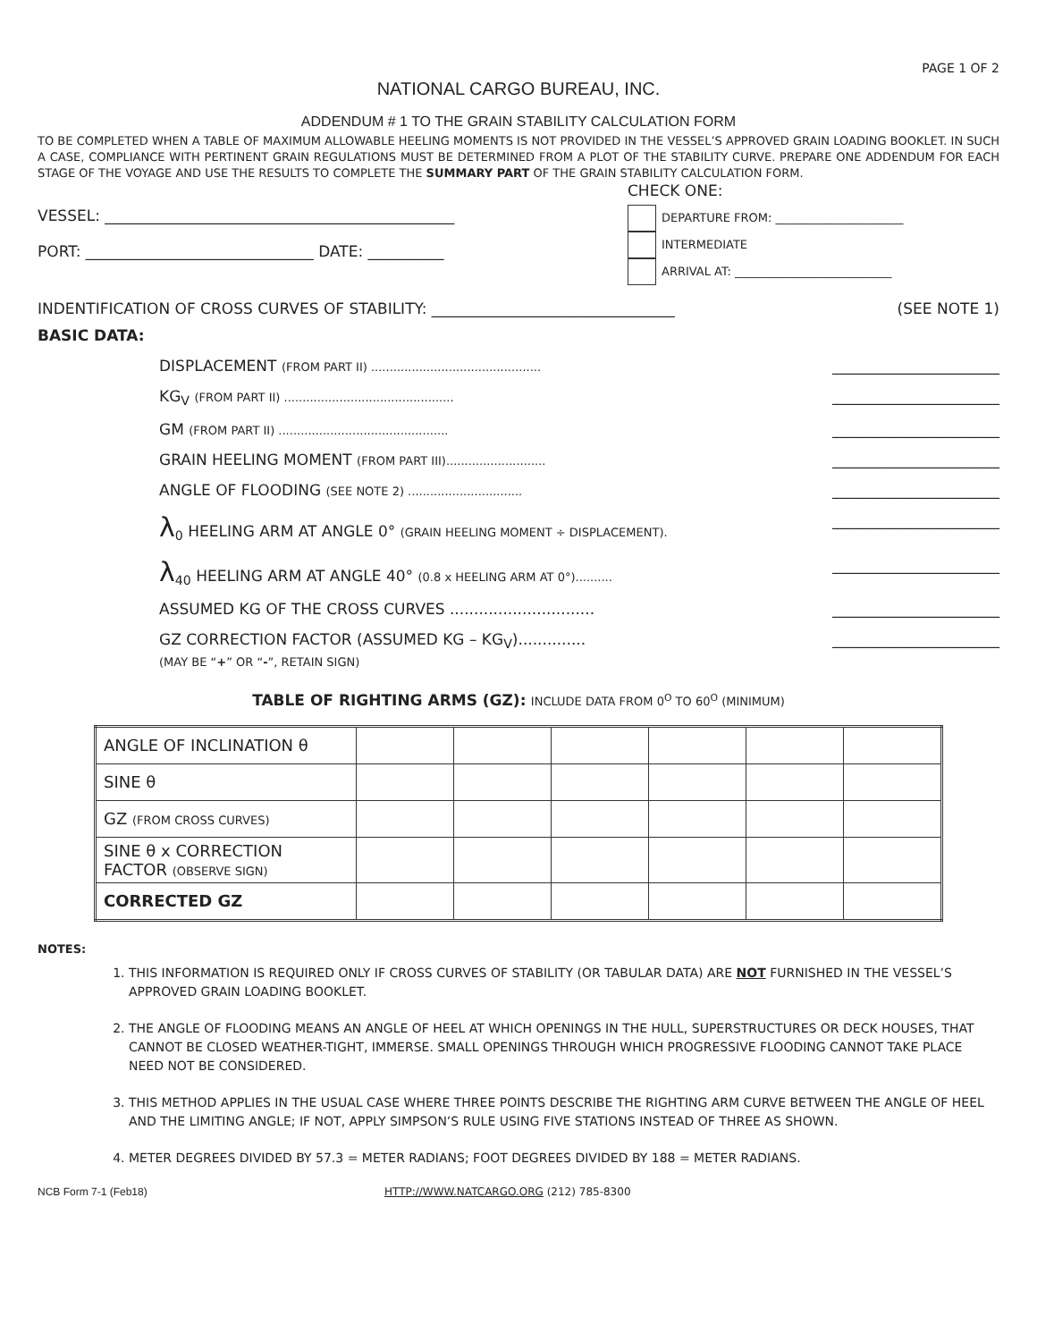PAGE 1 OF 2
NATIONAL CARGO BUREAU, INC.
ADDENDUM # 1 TO THE GRAIN STABILITY CALCULATION FORM
TO BE COMPLETED WHEN A TABLE OF MAXIMUM ALLOWABLE HEELING MOMENTS IS NOT PROVIDED IN THE VESSEL’S APPROVED GRAIN LOADING BOOKLET. IN SUCH A CASE, COMPLIANCE WITH PERTINENT GRAIN REGULATIONS MUST BE DETERMINED FROM A PLOT OF THE STABILITY CURVE. PREPARE ONE ADDENDUM FOR EACH STAGE OF THE VOYAGE AND USE THE RESULTS TO COMPLETE THE SUMMARY PART OF THE GRAIN STABILITY CALCULATION FORM.
VESSEL: ______________________________________________
PORT: ______________________________ DATE: __________
CHECK ONE:
DEPARTURE FROM: ______________________
INTERMEDIATE
ARRIVAL AT: ___________________________
INDENTIFICATION OF CROSS CURVES OF STABILITY: ________________________________ (SEE NOTE 1)
BASIC DATA:
DISPLACEMENT (FROM PART II) .............................................. ______________________
KG<sub>V</sub> (FROM PART II) .............................................. ______________________
GM (FROM PART II) .............................................. ______________________
GRAIN HEELING MOMENT (FROM PART III)........................... ______________________
ANGLE OF FLOODING (SEE NOTE 2) ............................... ______________________
λ<sub>0</sub> HEELING ARM AT ANGLE 0° (GRAIN HEELING MOMENT ÷ DISPLACEMENT). ______________________
λ<sub>40</sub> HEELING ARM AT ANGLE 40° (0.8 x HEELING ARM AT 0°).......... ______________________
ASSUMED KG OF THE CROSS CURVES .............................. ______________________
GZ CORRECTION FACTOR (ASSUMED KG – KG<sub>V</sub>)..............
(MAY BE “+” OR “-”, RETAIN SIGN) ______________________
TABLE OF RIGHTING ARMS (GZ): INCLUDE DATA FROM 0<sup>O</sup> TO 60<sup>O</sup> (MINIMUM)
| ANGLE OF INCLINATION θ | | | | | | |
| SINE θ | | | | | | |
| GZ (FROM CROSS CURVES) | | | | | | |
| SINE θ x CORRECTION FACTOR (OBSERVE SIGN) | | | | | | |
| CORRECTED GZ | | | | | | |
NOTES:
1. THIS INFORMATION IS REQUIRED ONLY IF CROSS CURVES OF STABILITY (OR TABULAR DATA) ARE NOT FURNISHED IN THE VESSEL’S APPROVED GRAIN LOADING BOOKLET.
2. THE ANGLE OF FLOODING MEANS AN ANGLE OF HEEL AT WHICH OPENINGS IN THE HULL, SUPERSTRUCTURES OR DECK HOUSES, THAT CANNOT BE CLOSED WEATHER-TIGHT, IMMERSE. SMALL OPENINGS THROUGH WHICH PROGRESSIVE FLOODING CANNOT TAKE PLACE NEED NOT BE CONSIDERED.
3. THIS METHOD APPLIES IN THE USUAL CASE WHERE THREE POINTS DESCRIBE THE RIGHTING ARM CURVE BETWEEN THE ANGLE OF HEEL AND THE LIMITING ANGLE; IF NOT, APPLY SIMPSON’S RULE USING FIVE STATIONS INSTEAD OF THREE AS SHOWN.
4. METER DEGREES DIVIDED BY 57.3 = METER RADIANS; FOOT DEGREES DIVIDED BY 188 = METER RADIANS.
NCB Form 7-1 (Feb18) HTTP://WWW.NATCARGO.ORG (212) 785-8300